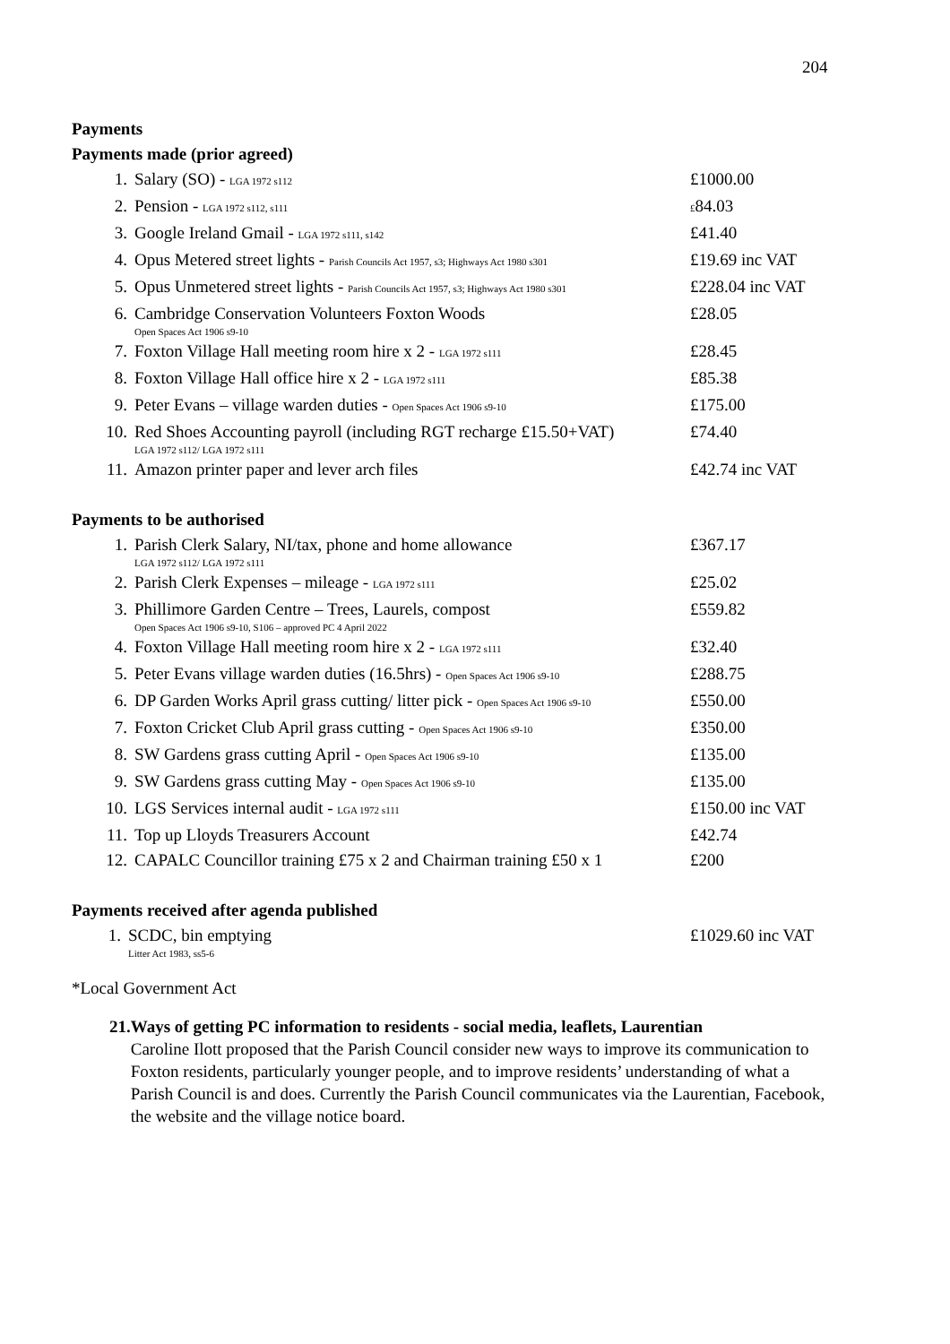204
Payments
Payments made (prior agreed)
| 1. | Salary (SO) - LGA 1972 s112 | £1000.00 |
| 2. | Pension - LGA 1972 s112, s111 | £ 84.03 |
| 3. | Google Ireland Gmail - LGA 1972 s111, s142 | £41.40 |
| 4. | Opus Metered street lights - Parish Councils Act 1957, s3; Highways Act 1980 s301 | £19.69 inc VAT |
| 5. | Opus Unmetered street lights - Parish Councils Act 1957, s3; Highways Act 1980 s301 | £228.04 inc VAT |
| 6. | Cambridge Conservation Volunteers Foxton Woods Open Spaces Act 1906 s9-10 | £28.05 |
| 7. | Foxton Village Hall meeting room hire x 2 - LGA 1972 s111 | £28.45 |
| 8. | Foxton Village Hall office hire x 2 - LGA 1972 s111 | £85.38 |
| 9. | Peter Evans – village warden duties - Open Spaces Act 1906 s9-10 | £175.00 |
| 10. | Red Shoes Accounting payroll (including RGT recharge £15.50+VAT) LGA 1972 s112/ LGA 1972 s111 | £74.40 |
| 11. | Amazon printer paper and lever arch files | £42.74 inc VAT |
Payments to be authorised
| 1. | Parish Clerk Salary, NI/tax, phone and home allowance LGA 1972 s112/ LGA 1972 s111 | £367.17 |
| 2. | Parish Clerk Expenses – mileage - LGA 1972 s111 | £25.02 |
| 3. | Phillimore Garden Centre – Trees, Laurels, compost Open Spaces Act 1906 s9-10, S106 – approved PC 4 April 2022 | £559.82 |
| 4. | Foxton Village Hall meeting room hire x 2 - LGA 1972 s111 | £32.40 |
| 5. | Peter Evans village warden duties (16.5hrs) - Open Spaces Act 1906 s9-10 | £288.75 |
| 6. | DP Garden Works April grass cutting/ litter pick - Open Spaces Act 1906 s9-10 | £550.00 |
| 7. | Foxton Cricket Club April grass cutting - Open Spaces Act 1906 s9-10 | £350.00 |
| 8. | SW Gardens grass cutting April - Open Spaces Act 1906 s9-10 | £135.00 |
| 9. | SW Gardens grass cutting May - Open Spaces Act 1906 s9-10 | £135.00 |
| 10. | LGS Services internal audit - LGA 1972 s111 | £150.00 inc VAT |
| 11. | Top up Lloyds Treasurers Account | £42.74 |
| 12. | CAPALC Councillor training £75 x 2 and Chairman training £50 x 1 | £200 |
Payments received after agenda published
| 1. | SCDC, bin emptying Litter Act 1983, ss5-6 | £1029.60 inc VAT |
*Local Government Act
21. Ways of getting PC information to residents - social media, leaflets, Laurentian
Caroline Ilott proposed that the Parish Council consider new ways to improve its communication to Foxton residents, particularly younger people, and to improve residents’ understanding of what a Parish Council is and does. Currently the Parish Council communicates via the Laurentian, Facebook, the website and the village notice board.